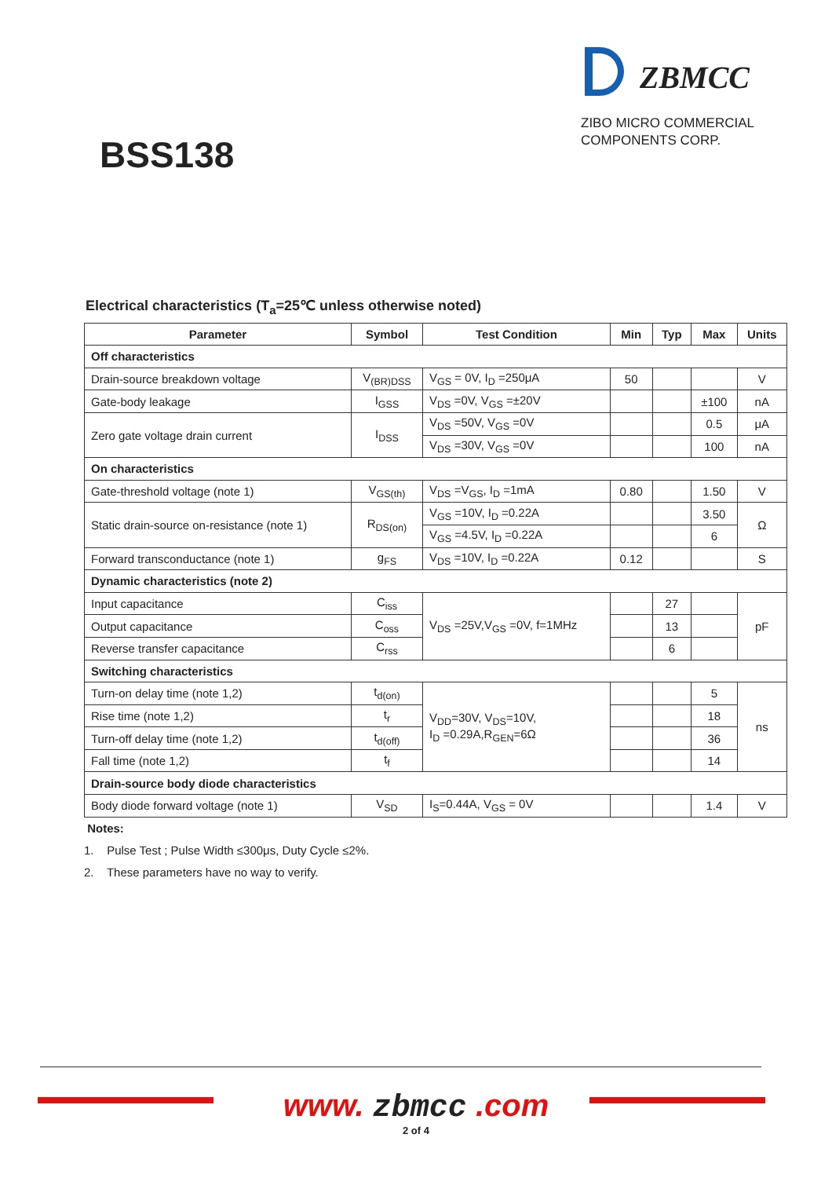BSS138
ZBMCC
ZIBO MICRO COMMERCIAL
COMPONENTS CORP.
Electrical characteristics (T<sub>a</sub>=25℃ unless otherwise noted)
| Parameter | Symbol | Test Condition | Min | Typ | Max | Units |
| --- | --- | --- | --- | --- | --- | --- |
| Off characteristics | | | | | | |
| Drain-source breakdown voltage | V<sub>(BR)DSS</sub> | V<sub>GS</sub> = 0V, I<sub>D</sub> =250μA | 50 | | | V |
| Gate-body leakage | I<sub>GSS</sub> | V<sub>DS</sub> =0V, V<sub>GS</sub> =±20V | | | ±100 | nA |
| Zero gate voltage drain current | I<sub>DSS</sub> | V<sub>DS</sub> =50V, V<sub>GS</sub> =0V | | | 0.5 | μA |
| | | V<sub>DS</sub> =30V, V<sub>GS</sub> =0V | | | 100 | nA |
| On characteristics | | | | | | |
| Gate-threshold voltage (note 1) | V<sub>GS(th)</sub> | V<sub>DS</sub> =V<sub>GS</sub>, I<sub>D</sub> =1mA | 0.80 | | 1.50 | V |
| Static drain-source on-resistance (note 1) | R<sub>DS(on)</sub> | V<sub>GS</sub> =10V, I<sub>D</sub> =0.22A | | | 3.50 | Ω |
| | | V<sub>GS</sub> =4.5V, I<sub>D</sub> =0.22A | | | 6 | |
| Forward transconductance (note 1) | g<sub>FS</sub> | V<sub>DS</sub> =10V, I<sub>D</sub> =0.22A | 0.12 | | | S |
| Dynamic characteristics (note 2) | | | | | | |
| Input capacitance | C<sub>iss</sub> | V<sub>DS</sub> =25V,V<sub>GS</sub> =0V, f=1MHz | | 27 | | pF |
| Output capacitance | C<sub>oss</sub> | | | 13 | | |
| Reverse transfer capacitance | C<sub>rss</sub> | | | 6 | | |
| Switching characteristics | | | | | | |
| Turn-on delay time (note 1,2) | t<sub>d(on)</sub> | V<sub>DD</sub>=30V, V<sub>DS</sub>=10V, I<sub>D</sub> =0.29A,R<sub>GEN</sub>=6Ω | | | 5 | ns |
| Rise time (note 1,2) | t<sub>r</sub> | | | | 18 | |
| Turn-off delay time (note 1,2) | t<sub>d(off)</sub> | | | | 36 | |
| Fall time (note 1,2) | t<sub>f</sub> | | | | 14 | |
| Drain-source body diode characteristics | | | | | | |
| Body diode forward voltage (note 1) | V<sub>SD</sub> | I<sub>S</sub>=0.44A, V<sub>GS</sub> = 0V | | | 1.4 | V |
Notes:
1. Pulse Test ; Pulse Width ≤300μs, Duty Cycle ≤2%.
2. These parameters have no way to verify.
www. zbmcc .com
2 of 4